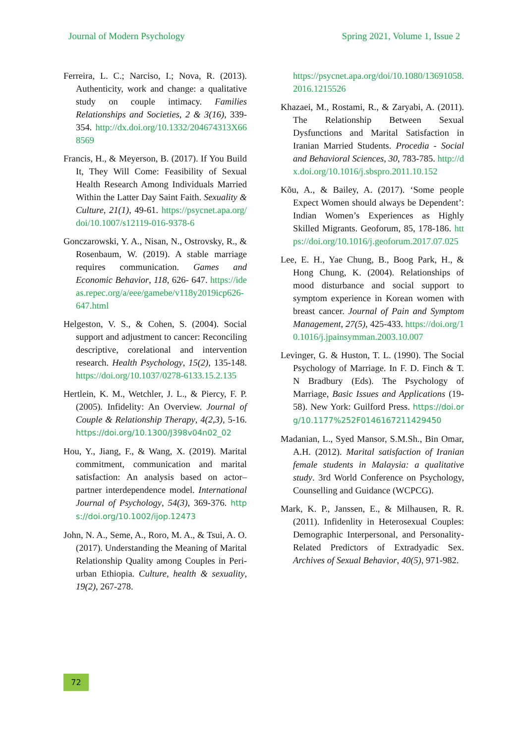Journal of Modern Psychology Spring 2021, Volume 1, Issue 2
Ferreira, L. C.; Narciso, I.; Nova, R. (2013). Authenticity, work and change: a qualitative study on couple intimacy. Families Relationships and Societies, 2 & 3(16), 339-354. http://dx.doi.org/10.1332/204674313X668569
Francis, H., & Meyerson, B. (2017). If You Build It, They Will Come: Feasibility of Sexual Health Research Among Individuals Married Within the Latter Day Saint Faith. Sexuality & Culture, 21(1), 49-61. https://psycnet.apa.org/doi/10.1007/s12119-016-9378-6
Gonczarowski, Y. A., Nisan, N., Ostrovsky, R., & Rosenbaum, W. (2019). A stable marriage requires communication. Games and Economic Behavior, 118, 626- 647. https://ideas.repec.org/a/eee/gamebe/v118y2019icp626-647.html
Helgeston, V. S., & Cohen, S. (2004). Social support and adjustment to cancer: Reconciling descriptive, corelational and intervention research. Health Psychology, 15(2), 135-148. https://doi.org/10.1037/0278-6133.15.2.135
Hertlein, K. M., Wetchler, J. L., & Piercy, F. P. (2005). Infidelity: An Overview. Journal of Couple & Relationship Therapy, 4(2,3), 5-16. https://doi.org/10.1300/J398v04n02_02
Hou, Y., Jiang, F., & Wang, X. (2019). Marital commitment, communication and marital satisfaction: An analysis based on actor–partner interdependence model. International Journal of Psychology, 54(3), 369-376. https://doi.org/10.1002/ijop.12473
John, N. A., Seme, A., Roro, M. A., & Tsui, A. O. (2017). Understanding the Meaning of Marital Relationship Quality among Couples in Peri-urban Ethiopia. Culture, health & sexuality, 19(2), 267-278.
https://psycnet.apa.org/doi/10.1080/13691058.2016.1215526
Khazaei, M., Rostami, R., & Zaryabi, A. (2011). The Relationship Between Sexual Dysfunctions and Marital Satisfaction in Iranian Married Students. Procedia - Social and Behavioral Sciences, 30, 783-785. http://dx.doi.org/10.1016/j.sbspro.2011.10.152
Kõu, A., & Bailey, A. (2017). ‘Some people Expect Women should always be Dependent’: Indian Women’s Experiences as Highly Skilled Migrants. Geoforum, 85, 178-186. https://doi.org/10.1016/j.geoforum.2017.07.025
Lee, E. H., Yae Chung, B., Boog Park, H., & Hong Chung, K. (2004). Relationships of mood disturbance and social support to symptom experience in Korean women with breast cancer. Journal of Pain and Symptom Management, 27(5), 425-433. https://doi.org/10.1016/j.jpainsymman.2003.10.007
Levinger, G. & Huston, T. L. (1990). The Social Psychology of Marriage. In F. D. Finch & T. N Bradbury (Eds). The Psychology of Marriage, Basic Issues and Applications (19-58). New York: Guilford Press. https://doi.org/10.1177%252F0146167211429450
Madanian, L., Syed Mansor, S.M.Sh., Bin Omar, A.H. (2012). Marital satisfaction of Iranian female students in Malaysia: a qualitative study. 3rd World Conference on Psychology, Counselling and Guidance (WCPCG).
Mark, K. P., Janssen, E., & Milhausen, R. R. (2011). Infidenlity in Heterosexual Couples: Demographic Interpersonal, and Personality-Related Predictors of Extradyadic Sex. Archives of Sexual Behavior, 40(5), 971-982.
72